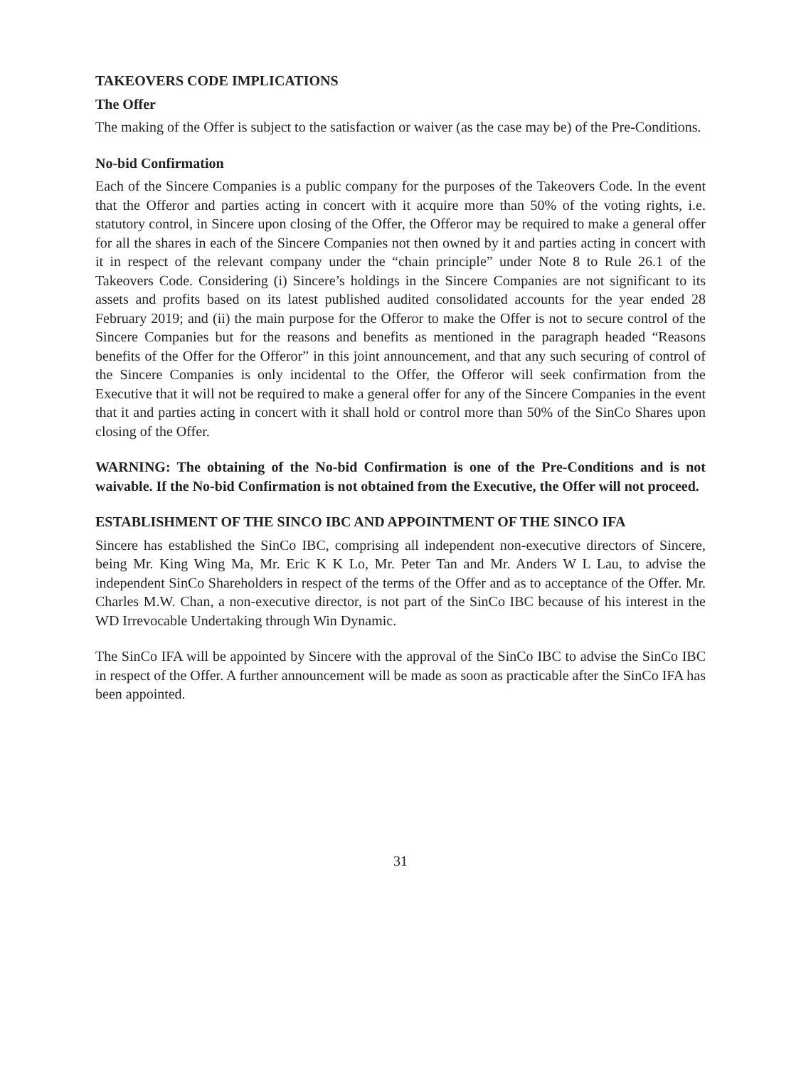TAKEOVERS CODE IMPLICATIONS
The Offer
The making of the Offer is subject to the satisfaction or waiver (as the case may be) of the Pre-Conditions.
No-bid Confirmation
Each of the Sincere Companies is a public company for the purposes of the Takeovers Code. In the event that the Offeror and parties acting in concert with it acquire more than 50% of the voting rights, i.e. statutory control, in Sincere upon closing of the Offer, the Offeror may be required to make a general offer for all the shares in each of the Sincere Companies not then owned by it and parties acting in concert with it in respect of the relevant company under the “chain principle” under Note 8 to Rule 26.1 of the Takeovers Code. Considering (i) Sincere’s holdings in the Sincere Companies are not significant to its assets and profits based on its latest published audited consolidated accounts for the year ended 28 February 2019; and (ii) the main purpose for the Offeror to make the Offer is not to secure control of the Sincere Companies but for the reasons and benefits as mentioned in the paragraph headed “Reasons benefits of the Offer for the Offeror” in this joint announcement, and that any such securing of control of the Sincere Companies is only incidental to the Offer, the Offeror will seek confirmation from the Executive that it will not be required to make a general offer for any of the Sincere Companies in the event that it and parties acting in concert with it shall hold or control more than 50% of the SinCo Shares upon closing of the Offer.
WARNING: The obtaining of the No-bid Confirmation is one of the Pre-Conditions and is not waivable. If the No-bid Confirmation is not obtained from the Executive, the Offer will not proceed.
ESTABLISHMENT OF THE SINCO IBC AND APPOINTMENT OF THE SINCO IFA
Sincere has established the SinCo IBC, comprising all independent non-executive directors of Sincere, being Mr. King Wing Ma, Mr. Eric K K Lo, Mr. Peter Tan and Mr. Anders W L Lau, to advise the independent SinCo Shareholders in respect of the terms of the Offer and as to acceptance of the Offer. Mr. Charles M.W. Chan, a non-executive director, is not part of the SinCo IBC because of his interest in the WD Irrevocable Undertaking through Win Dynamic.
The SinCo IFA will be appointed by Sincere with the approval of the SinCo IBC to advise the SinCo IBC in respect of the Offer. A further announcement will be made as soon as practicable after the SinCo IFA has been appointed.
31